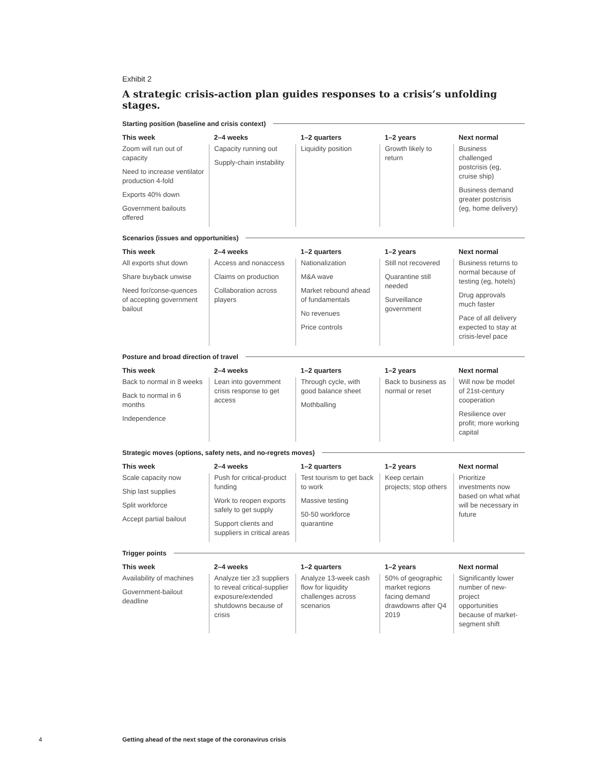Exhibit 2
A strategic crisis-action plan guides responses to a crisis’s unfolding stages.
Starting position (baseline and crisis context)
| This week | 2–4 weeks | 1–2 quarters | 1–2 years | Next normal |
| --- | --- | --- | --- | --- |
| Zoom will run out of capacity Need to increase ventilator production 4-fold Exports 40% down Government bailouts offered | Capacity running out Supply-chain instability | Liquidity position | Growth likely to return | Business challenged postcrisis (eg, cruise ship) Business demand greater postcrisis (eg, home delivery) |
Scenarios (issues and opportunities)
| This week | 2–4 weeks | 1–2 quarters | 1–2 years | Next normal |
| --- | --- | --- | --- | --- |
| All exports shut down Share buyback unwise Need for/conse-quences of accepting government bailout | Access and nonaccess Claims on production Collaboration across players | Nationalization M&A wave Market rebound ahead of fundamentals No revenues Price controls | Still not recovered Quarantine still needed Surveillance government | Business returns to normal because of testing (eg, hotels) Drug approvals much faster Pace of all delivery expected to stay at crisis-level pace |
Posture and broad direction of travel
| This week | 2–4 weeks | 1–2 quarters | 1–2 years | Next normal |
| --- | --- | --- | --- | --- |
| Back to normal in 8 weeks Back to normal in 6 months Independence | Lean into government crisis response to get access | Through cycle, with good balance sheet Mothballing | Back to business as normal or reset | Will now be model of 21st-century cooperation Resilience over profit; more working capital |
Strategic moves (options, safety nets, and no-regrets moves)
| This week | 2–4 weeks | 1–2 quarters | 1–2 years | Next normal |
| --- | --- | --- | --- | --- |
| Scale capacity now Ship last supplies Split workforce Accept partial bailout | Push for critical-product funding Work to reopen exports safely to get supply Support clients and suppliers in critical areas | Test tourism to get back to work Massive testing 50-50 workforce quarantine | Keep certain projects; stop others | Prioritize investments now based on what what will be necessary in future |
Trigger points
| This week | 2–4 weeks | 1–2 quarters | 1–2 years | Next normal |
| --- | --- | --- | --- | --- |
| Availability of machines Government-bailout deadline | Analyze tier ≥3 suppliers to reveal critical-supplier exposure/extended shutdowns because of crisis | Analyze 13-week cash flow for liquidity challenges across scenarios | 50% of geographic market regions facing demand drawdowns after Q4 2019 | Significantly lower number of new-project opportunities because of market-segment shift |
4 Getting ahead of the next stage of the coronavirus crisis